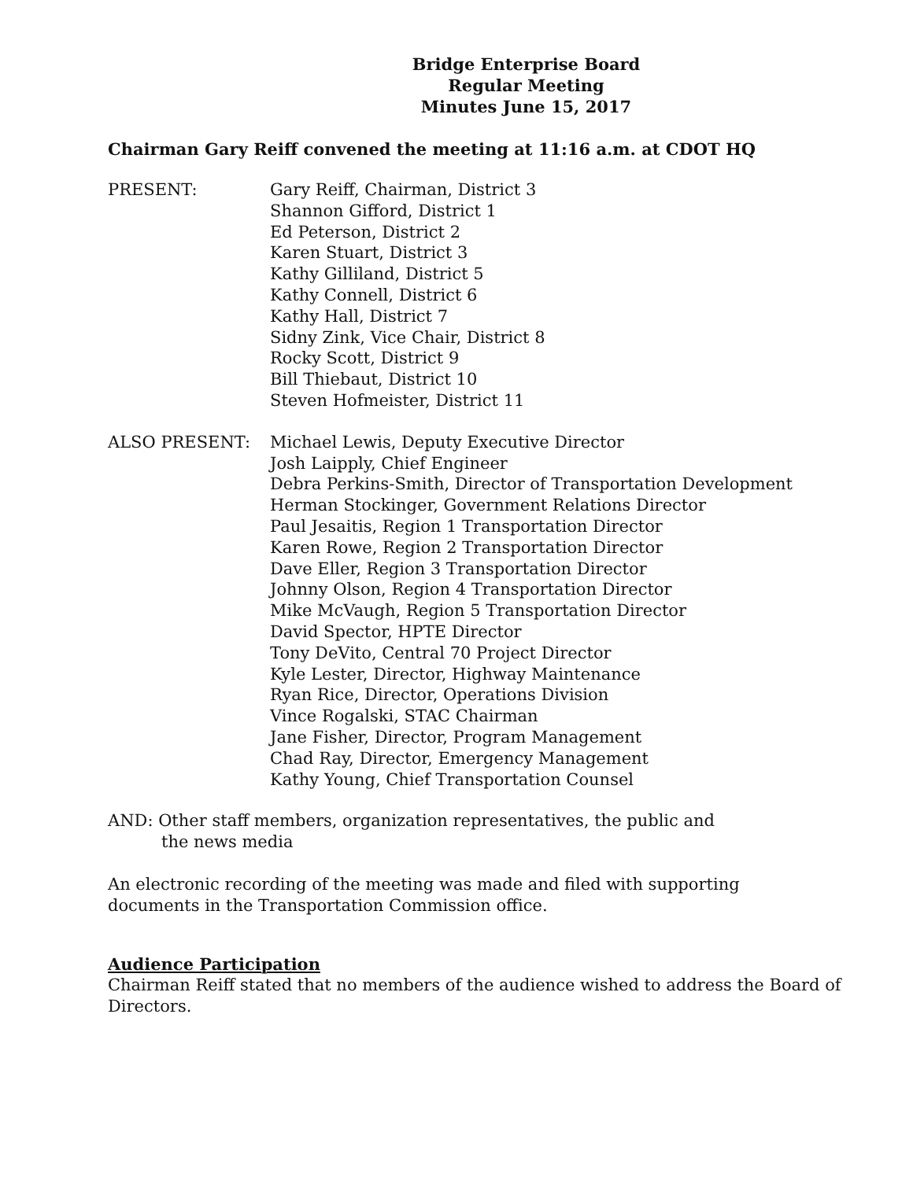Bridge Enterprise Board
Regular Meeting
Minutes June 15, 2017
Chairman Gary Reiff convened the meeting at 11:16 a.m. at CDOT HQ
PRESENT: Gary Reiff, Chairman, District 3
Shannon Gifford, District 1
Ed Peterson, District 2
Karen Stuart, District 3
Kathy Gilliland, District 5
Kathy Connell, District 6
Kathy Hall, District 7
Sidny Zink, Vice Chair, District 8
Rocky Scott, District 9
Bill Thiebaut, District 10
Steven Hofmeister, District 11
ALSO PRESENT: Michael Lewis, Deputy Executive Director
Josh Laipply, Chief Engineer
Debra Perkins-Smith, Director of Transportation Development
Herman Stockinger, Government Relations Director
Paul Jesaitis, Region 1 Transportation Director
Karen Rowe, Region 2 Transportation Director
Dave Eller, Region 3 Transportation Director
Johnny Olson, Region 4 Transportation Director
Mike McVaugh, Region 5 Transportation Director
David Spector, HPTE Director
Tony DeVito, Central 70 Project Director
Kyle Lester, Director, Highway Maintenance
Ryan Rice, Director, Operations Division
Vince Rogalski, STAC Chairman
Jane Fisher, Director, Program Management
Chad Ray, Director, Emergency Management
Kathy Young, Chief Transportation Counsel
AND: Other staff members, organization representatives, the public and
the news media
An electronic recording of the meeting was made and filed with supporting
documents in the Transportation Commission office.
Audience Participation
Chairman Reiff stated that no members of the audience wished to address the Board of Directors.